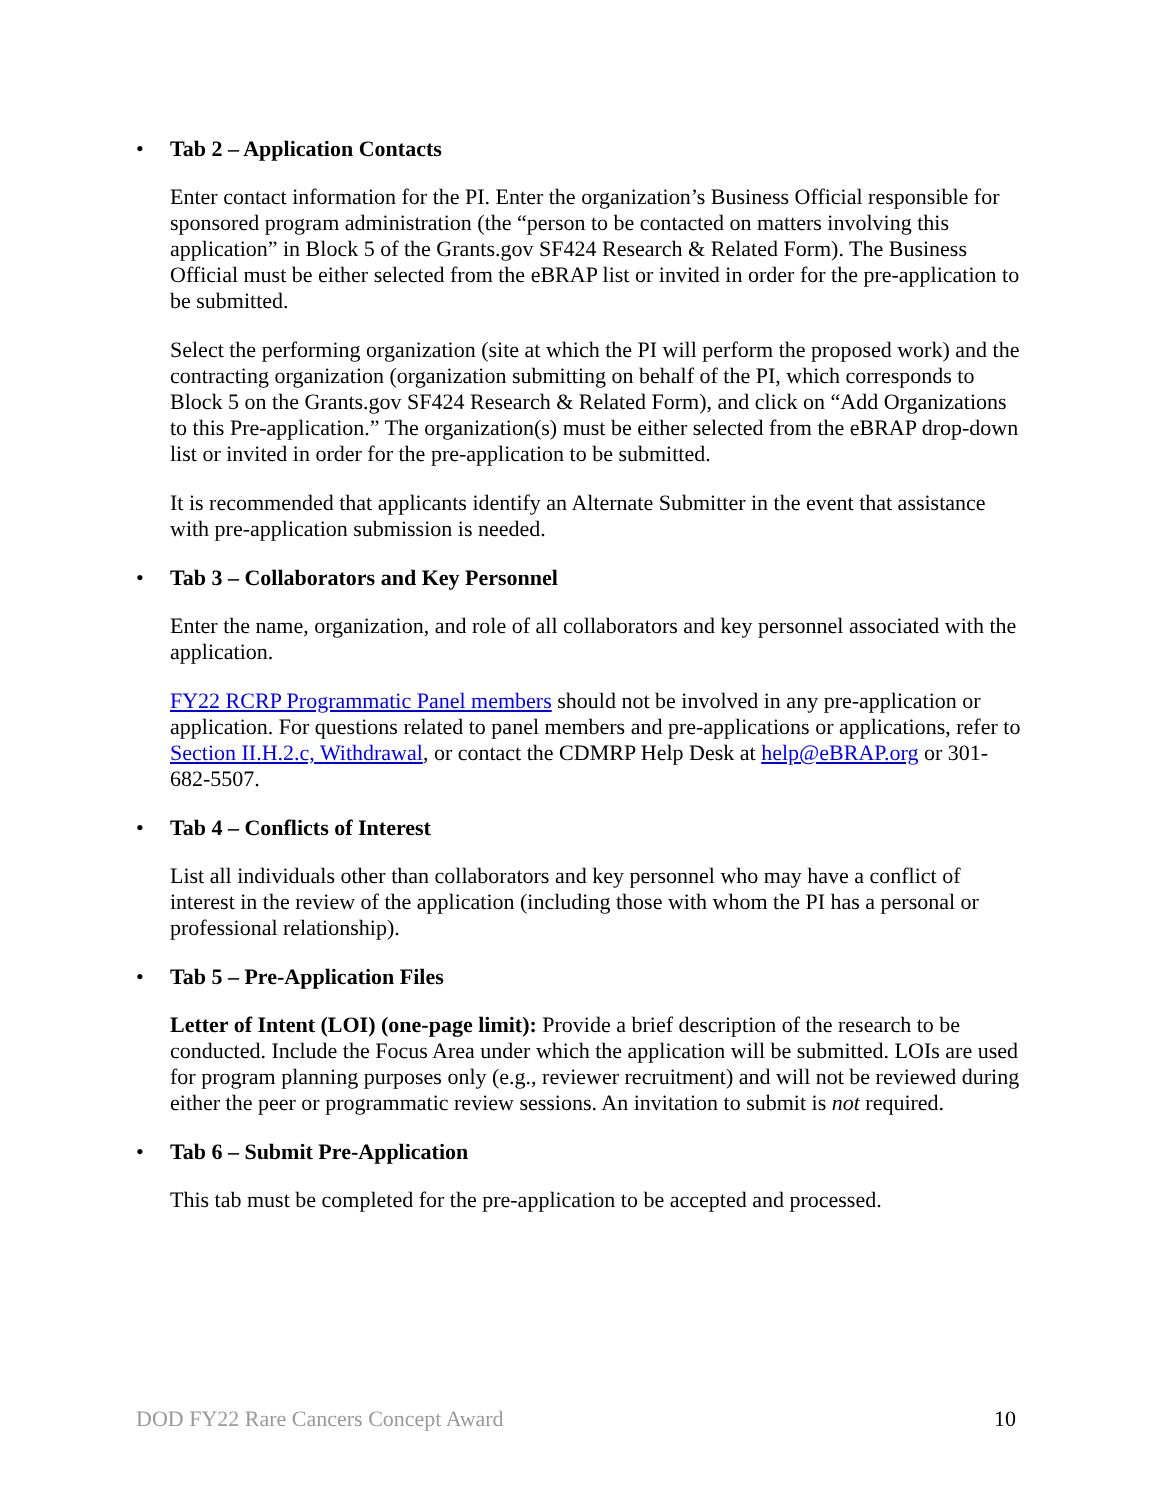• Tab 2 – Application Contacts
Enter contact information for the PI. Enter the organization’s Business Official responsible for sponsored program administration (the “person to be contacted on matters involving this application” in Block 5 of the Grants.gov SF424 Research & Related Form). The Business Official must be either selected from the eBRAP list or invited in order for the pre-application to be submitted.
Select the performing organization (site at which the PI will perform the proposed work) and the contracting organization (organization submitting on behalf of the PI, which corresponds to Block 5 on the Grants.gov SF424 Research & Related Form), and click on “Add Organizations to this Pre-application.” The organization(s) must be either selected from the eBRAP drop-down list or invited in order for the pre-application to be submitted.
It is recommended that applicants identify an Alternate Submitter in the event that assistance with pre-application submission is needed.
• Tab 3 – Collaborators and Key Personnel
Enter the name, organization, and role of all collaborators and key personnel associated with the application.
FY22 RCRP Programmatic Panel members should not be involved in any pre-application or application. For questions related to panel members and pre-applications or applications, refer to Section II.H.2.c, Withdrawal, or contact the CDMRP Help Desk at help@eBRAP.org or 301-682-5507.
• Tab 4 – Conflicts of Interest
List all individuals other than collaborators and key personnel who may have a conflict of interest in the review of the application (including those with whom the PI has a personal or professional relationship).
• Tab 5 – Pre-Application Files
Letter of Intent (LOI) (one-page limit): Provide a brief description of the research to be conducted. Include the Focus Area under which the application will be submitted. LOIs are used for program planning purposes only (e.g., reviewer recruitment) and will not be reviewed during either the peer or programmatic review sessions. An invitation to submit is not required.
• Tab 6 – Submit Pre-Application
This tab must be completed for the pre-application to be accepted and processed.
DOD FY22 Rare Cancers Concept Award 10